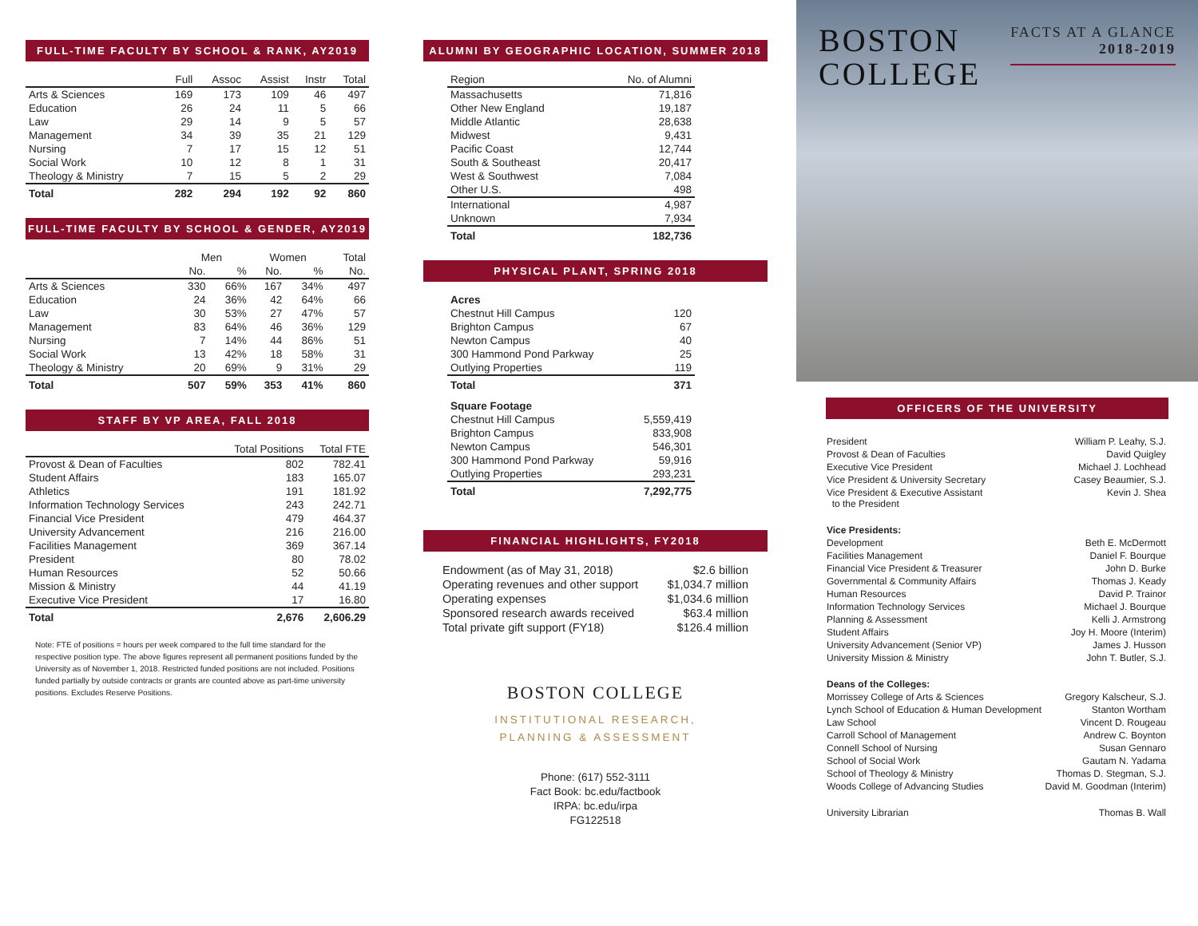FULL-TIME FACULTY BY SCHOOL & RANK, AY2019
| | Full | Assoc | Assist | Instr | Total |
| --- | --- | --- | --- | --- | --- |
| Arts & Sciences | 169 | 173 | 109 | 46 | 497 |
| Education | 26 | 24 | 11 | 5 | 66 |
| Law | 29 | 14 | 9 | 5 | 57 |
| Management | 34 | 39 | 35 | 21 | 129 |
| Nursing | 7 | 17 | 15 | 12 | 51 |
| Social Work | 10 | 12 | 8 | 1 | 31 |
| Theology & Ministry | 7 | 15 | 5 | 2 | 29 |
| Total | 282 | 294 | 192 | 92 | 860 |
FULL-TIME FACULTY BY SCHOOL & GENDER, AY2019
| | Men | | Women | | Total |
| --- | --- | --- | --- | --- | --- |
| | No. | % | No. | % | No. |
| Arts & Sciences | 330 | 66% | 167 | 34% | 497 |
| Education | 24 | 36% | 42 | 64% | 66 |
| Law | 30 | 53% | 27 | 47% | 57 |
| Management | 83 | 64% | 46 | 36% | 129 |
| Nursing | 7 | 14% | 44 | 86% | 51 |
| Social Work | 13 | 42% | 18 | 58% | 31 |
| Theology & Ministry | 20 | 69% | 9 | 31% | 29 |
| Total | 507 | 59% | 353 | 41% | 860 |
STAFF BY VP AREA, FALL 2018
| | Total Positions | Total FTE |
| --- | --- | --- |
| Provost & Dean of Faculties | 802 | 782.41 |
| Student Affairs | 183 | 165.07 |
| Athletics | 191 | 181.92 |
| Information Technology Services | 243 | 242.71 |
| Financial Vice President | 479 | 464.37 |
| University Advancement | 216 | 216.00 |
| Facilities Management | 369 | 367.14 |
| President | 80 | 78.02 |
| Human Resources | 52 | 50.66 |
| Mission & Ministry | 44 | 41.19 |
| Executive Vice President | 17 | 16.80 |
| Total | 2,676 | 2,606.29 |
Note: FTE of positions = hours per week compared to the full time standard for the respective position type. The above figures represent all permanent positions funded by the University as of November 1, 2018. Restricted funded positions are not included. Positions funded partially by outside contracts or grants are counted above as part-time university positions. Excludes Reserve Positions.
ALUMNI BY GEOGRAPHIC LOCATION, SUMMER 2018
| Region | No. of Alumni |
| --- | --- |
| Massachusetts | 71,816 |
| Other New England | 19,187 |
| Middle Atlantic | 28,638 |
| Midwest | 9,431 |
| Pacific Coast | 12,744 |
| South & Southeast | 20,417 |
| West & Southwest | 7,084 |
| Other U.S. | 498 |
| International | 4,987 |
| Unknown | 7,934 |
| Total | 182,736 |
PHYSICAL PLANT, SPRING 2018
| Acres | |
| Chestnut Hill Campus | 120 |
| Brighton Campus | 67 |
| Newton Campus | 40 |
| 300 Hammond Pond Parkway | 25 |
| Outlying Properties | 119 |
| Total | 371 |
| Square Footage | |
| Chestnut Hill Campus | 5,559,419 |
| Brighton Campus | 833,908 |
| Newton Campus | 546,301 |
| 300 Hammond Pond Parkway | 59,916 |
| Outlying Properties | 293,231 |
| Total | 7,292,775 |
FINANCIAL HIGHLIGHTS, FY2018
| Endowment (as of May 31, 2018) | $2.6 billion |
| Operating revenues and other support | $1,034.7 million |
| Operating expenses | $1,034.6 million |
| Sponsored research awards received | $63.4 million |
| Total private gift support (FY18) | $126.4 million |
BOSTON COLLEGE
INSTITUTIONAL RESEARCH,
PLANNING & ASSESSMENT
Phone: (617) 552-3111
Fact Book: bc.edu/factbook
IRPA: bc.edu/irpa
FG122518
BOSTON
COLLEGE
FACTS AT A GLANCE
2018-2019
OFFICERS OF THE UNIVERSITY
| President | William P. Leahy, S.J. |
| Provost & Dean of Faculties | David Quigley |
| Executive Vice President | Michael J. Lochhead |
| Vice President & University Secretary | Casey Beaumier, S.J. |
| Vice President & Executive Assistant to the President | Kevin J. Shea |
| Vice Presidents: | |
| Development | Beth E. McDermott |
| Facilities Management | Daniel F. Bourque |
| Financial Vice President & Treasurer | John D. Burke |
| Governmental & Community Affairs | Thomas J. Keady |
| Human Resources | David P. Trainor |
| Information Technology Services | Michael J. Bourque |
| Planning & Assessment | Kelli J. Armstrong |
| Student Affairs | Joy H. Moore (Interim) |
| University Advancement (Senior VP) | James J. Husson |
| University Mission & Ministry | John T. Butler, S.J. |
| Deans of the Colleges: | |
| Morrissey College of Arts & Sciences | Gregory Kalscheur, S.J. |
| Lynch School of Education & Human Development | Stanton Wortham |
| Law School | Vincent D. Rougeau |
| Carroll School of Management | Andrew C. Boynton |
| Connell School of Nursing | Susan Gennaro |
| School of Social Work | Gautam N. Yadama |
| School of Theology & Ministry | Thomas D. Stegman, S.J. |
| Woods College of Advancing Studies | David M. Goodman (Interim) |
| University Librarian | Thomas B. Wall |